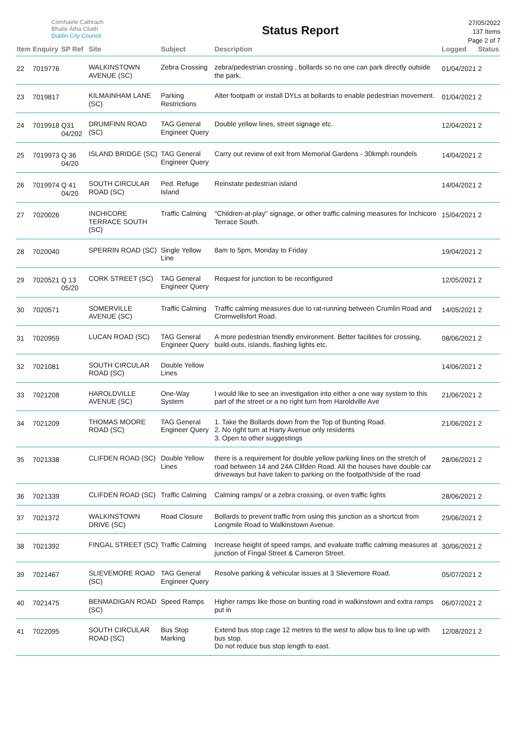Comhairle Cathrach
Bhaile Átha Cliath
Dublin City Council
Status Report
27/05/2022
137 Items
Page 2 of 7
| Item | Enquiry | SP Ref | Site | Subject | Description | Logged | Status |
| --- | --- | --- | --- | --- | --- | --- | --- |
| 22 | 7019776 | | WALKINSTOWN AVENUE (SC) | Zebra Crossing | zebra/pedestrian crossing , bollards so no one can park directly outside the park. | 01/04/2021 | 2 |
| 23 | 7019817 | | KILMAINHAM LANE (SC) | Parking Restrictions | Alter footpath or install DYLs at bollards to enable pedestrian movement. | 01/04/2021 | 2 |
| 24 | 7019918 | Q31 04/202 | DRUMFINN ROAD (SC) | TAG General Engineer Query | Double yellow lines, street signage etc. | 12/04/2021 | 2 |
| 25 | 7019973 | Q 36 04/20 | ISLAND BRIDGE (SC) | TAG General Engineer Query | Carry out review of exit from Memorial Gardens - 30kmph roundels | 14/04/2021 | 2 |
| 26 | 7019974 | Q 41 04/20 | SOUTH CIRCULAR ROAD (SC) | Ped. Refuge Island | Reinstate pedestrian island | 14/04/2021 | 2 |
| 27 | 7020026 | | INCHICORE TERRACE SOUTH (SC) | Traffic Calming | "Children-at-play" signage, or other traffic calming measures for Inchicore Terrace South. | 15/04/2021 | 2 |
| 28 | 7020040 | | SPERRIN ROAD (SC) | Single Yellow Line | 8am to 5pm, Monday to Friday | 19/04/2021 | 2 |
| 29 | 7020521 | Q 13 05/20 | CORK STREET (SC) | TAG General Engineer Query | Request for junction to be reconfigured | 12/05/2021 | 2 |
| 30 | 7020571 | | SOMERVILLE AVENUE (SC) | Traffic Calming | Traffic calming measures due to rat-running between Crumlin Road and Cromwellsfort Road. | 14/05/2021 | 2 |
| 31 | 7020959 | | LUCAN ROAD (SC) | TAG General Engineer Query | A more pedestrian friendly environment. Better facilities for crossing, build-outs, islands, flashing lights etc. | 08/06/2021 | 2 |
| 32 | 7021081 | | SOUTH CIRCULAR ROAD (SC) | Double Yellow Lines | | 14/06/2021 | 2 |
| 33 | 7021208 | | HAROLDVILLE AVENUE (SC) | One-Way System | I would like to see an investigation into either a one way system to this part of the street or a no right turn from Haroldville Ave | 21/06/2021 | 2 |
| 34 | 7021209 | | THOMAS MOORE ROAD (SC) | TAG General Engineer Query | 1. Take the Bollards down from the Top of Bunting Road. 2. No right turn at Harty Avenue only residents 3. Open to other suggestings | 21/06/2021 | 2 |
| 35 | 7021338 | | CLIFDEN ROAD (SC) | Double Yellow Lines | there is a requirement for double yellow parking lines on the stretch of road between 14 and 24A Clifden Road. All the houses have double car driveways but have taken to parking on the footpath/side of the road | 28/06/2021 | 2 |
| 36 | 7021339 | | CLIFDEN ROAD (SC) | Traffic Calming | Calming ramps/ or a zebra crossing, or even traffic lights | 28/06/2021 | 2 |
| 37 | 7021372 | | WALKINSTOWN DRIVE (SC) | Road Closure | Bollards to prevent traffic from using this junction as a shortcut from Longmile Road to Walkinstown Avenue. | 29/06/2021 | 2 |
| 38 | 7021392 | | FINGAL STREET (SC) | Traffic Calming | Increase height of speed ramps, and evaluate traffic calming measures at junction of Fingal Street & Cameron Street. | 30/06/2021 | 2 |
| 39 | 7021467 | | SLIEVEMORE ROAD (SC) | TAG General Engineer Query | Resolve parking & vehicular issues at 3 Slievemore Road. | 05/07/2021 | 2 |
| 40 | 7021475 | | BENMADIGAN ROAD (SC) | Speed Ramps | Higher ramps like those on bunting road in walkinstown and extra ramps put in | 06/07/2021 | 2 |
| 41 | 7022095 | | SOUTH CIRCULAR ROAD (SC) | Bus Stop Marking | Extend bus stop cage 12 metres to the west to allow bus to line up with bus stop. Do not reduce bus stop length to east. | 12/08/2021 | 2 |